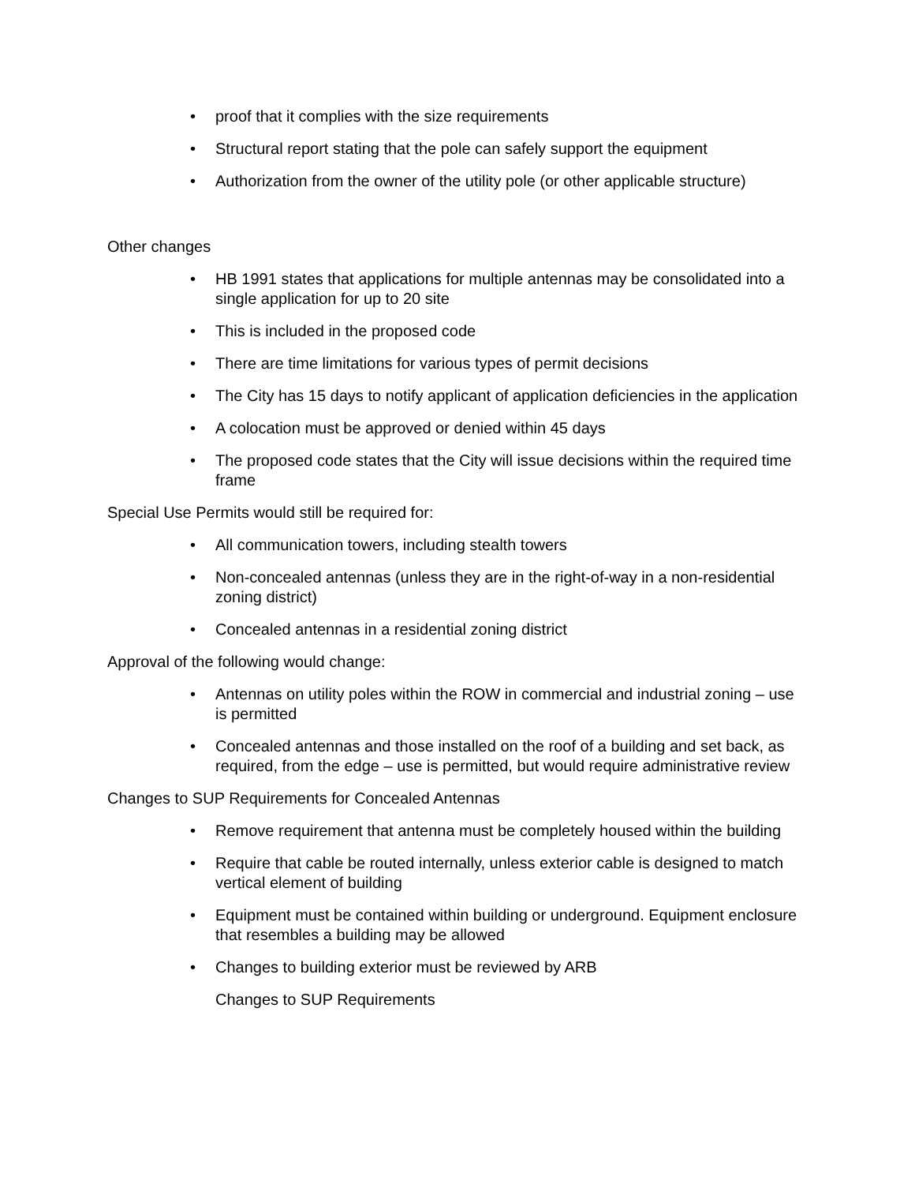• proof that it complies with the size requirements
• Structural report stating that the pole can safely support the equipment
• Authorization from the owner of the utility pole (or other applicable structure)
Other changes
• HB 1991 states that applications for multiple antennas may be consolidated into a single application for up to 20 site
• This is included in the proposed code
• There are time limitations for various types of permit decisions
• The City has 15 days to notify applicant of application deficiencies in the application
• A colocation must be approved or denied within 45 days
• The proposed code states that the City will issue decisions within the required time frame
Special Use Permits would still be required for:
• All communication towers, including stealth towers
• Non-concealed antennas (unless they are in the right-of-way in a non-residential zoning district)
• Concealed antennas in a residential zoning district
Approval of the following would change:
• Antennas on utility poles within the ROW in commercial and industrial zoning – use is permitted
• Concealed antennas and those installed on the roof of a building and set back, as required, from the edge – use is permitted, but would require administrative review
Changes to SUP Requirements for Concealed Antennas
• Remove requirement that antenna must be completely housed within the building
• Require that cable be routed internally, unless exterior cable is designed to match vertical element of building
• Equipment must be contained within building or underground. Equipment enclosure that resembles a building may be allowed
• Changes to building exterior must be reviewed by ARB
Changes to SUP Requirements